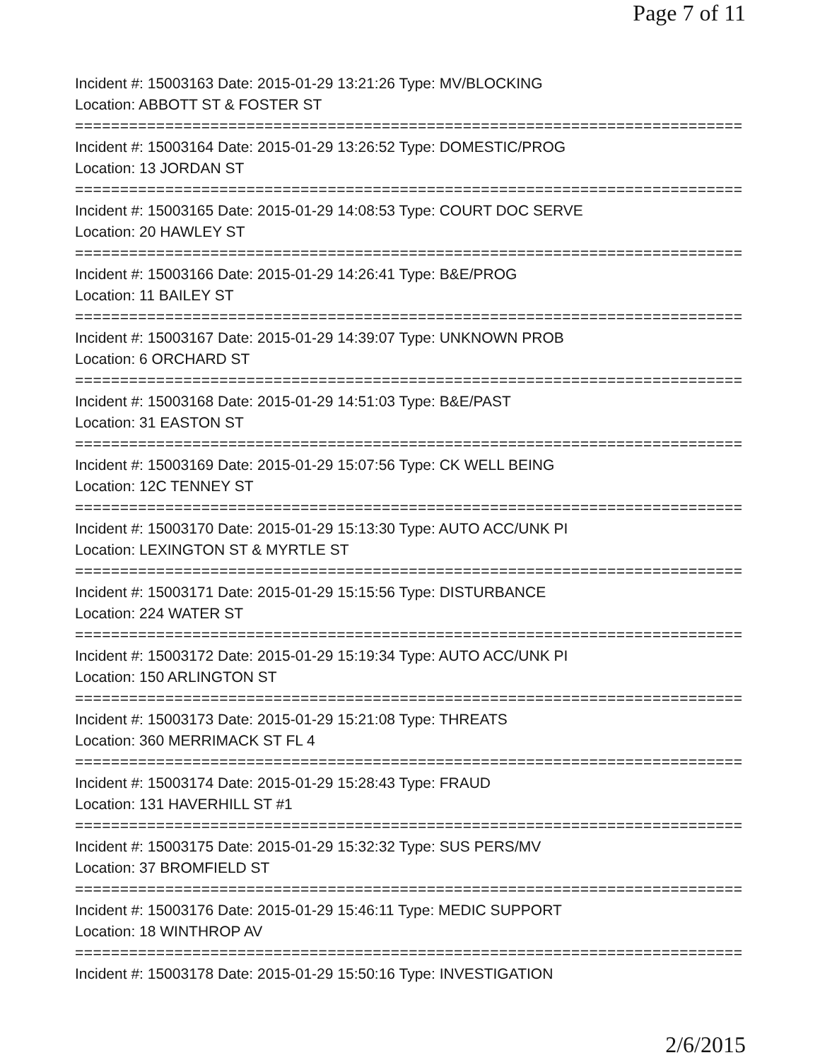Page 7 of 11
Incident #: 15003163 Date: 2015-01-29 13:21:26 Type: MV/BLOCKING
Location: ABBOTT ST & FOSTER ST
===========================================================================
Incident #: 15003164 Date: 2015-01-29 13:26:52 Type: DOMESTIC/PROG
Location: 13 JORDAN ST
===========================================================================
Incident #: 15003165 Date: 2015-01-29 14:08:53 Type: COURT DOC SERVE
Location: 20 HAWLEY ST
===========================================================================
Incident #: 15003166 Date: 2015-01-29 14:26:41 Type: B&E/PROG
Location: 11 BAILEY ST
===========================================================================
Incident #: 15003167 Date: 2015-01-29 14:39:07 Type: UNKNOWN PROB
Location: 6 ORCHARD ST
===========================================================================
Incident #: 15003168 Date: 2015-01-29 14:51:03 Type: B&E/PAST
Location: 31 EASTON ST
===========================================================================
Incident #: 15003169 Date: 2015-01-29 15:07:56 Type: CK WELL BEING
Location: 12C TENNEY ST
===========================================================================
Incident #: 15003170 Date: 2015-01-29 15:13:30 Type: AUTO ACC/UNK PI
Location: LEXINGTON ST & MYRTLE ST
===========================================================================
Incident #: 15003171 Date: 2015-01-29 15:15:56 Type: DISTURBANCE
Location: 224 WATER ST
===========================================================================
Incident #: 15003172 Date: 2015-01-29 15:19:34 Type: AUTO ACC/UNK PI
Location: 150 ARLINGTON ST
===========================================================================
Incident #: 15003173 Date: 2015-01-29 15:21:08 Type: THREATS
Location: 360 MERRIMACK ST FL 4
===========================================================================
Incident #: 15003174 Date: 2015-01-29 15:28:43 Type: FRAUD
Location: 131 HAVERHILL ST #1
===========================================================================
Incident #: 15003175 Date: 2015-01-29 15:32:32 Type: SUS PERS/MV
Location: 37 BROMFIELD ST
===========================================================================
Incident #: 15003176 Date: 2015-01-29 15:46:11 Type: MEDIC SUPPORT
Location: 18 WINTHROP AV
===========================================================================
Incident #: 15003178 Date: 2015-01-29 15:50:16 Type: INVESTIGATION
2/6/2015